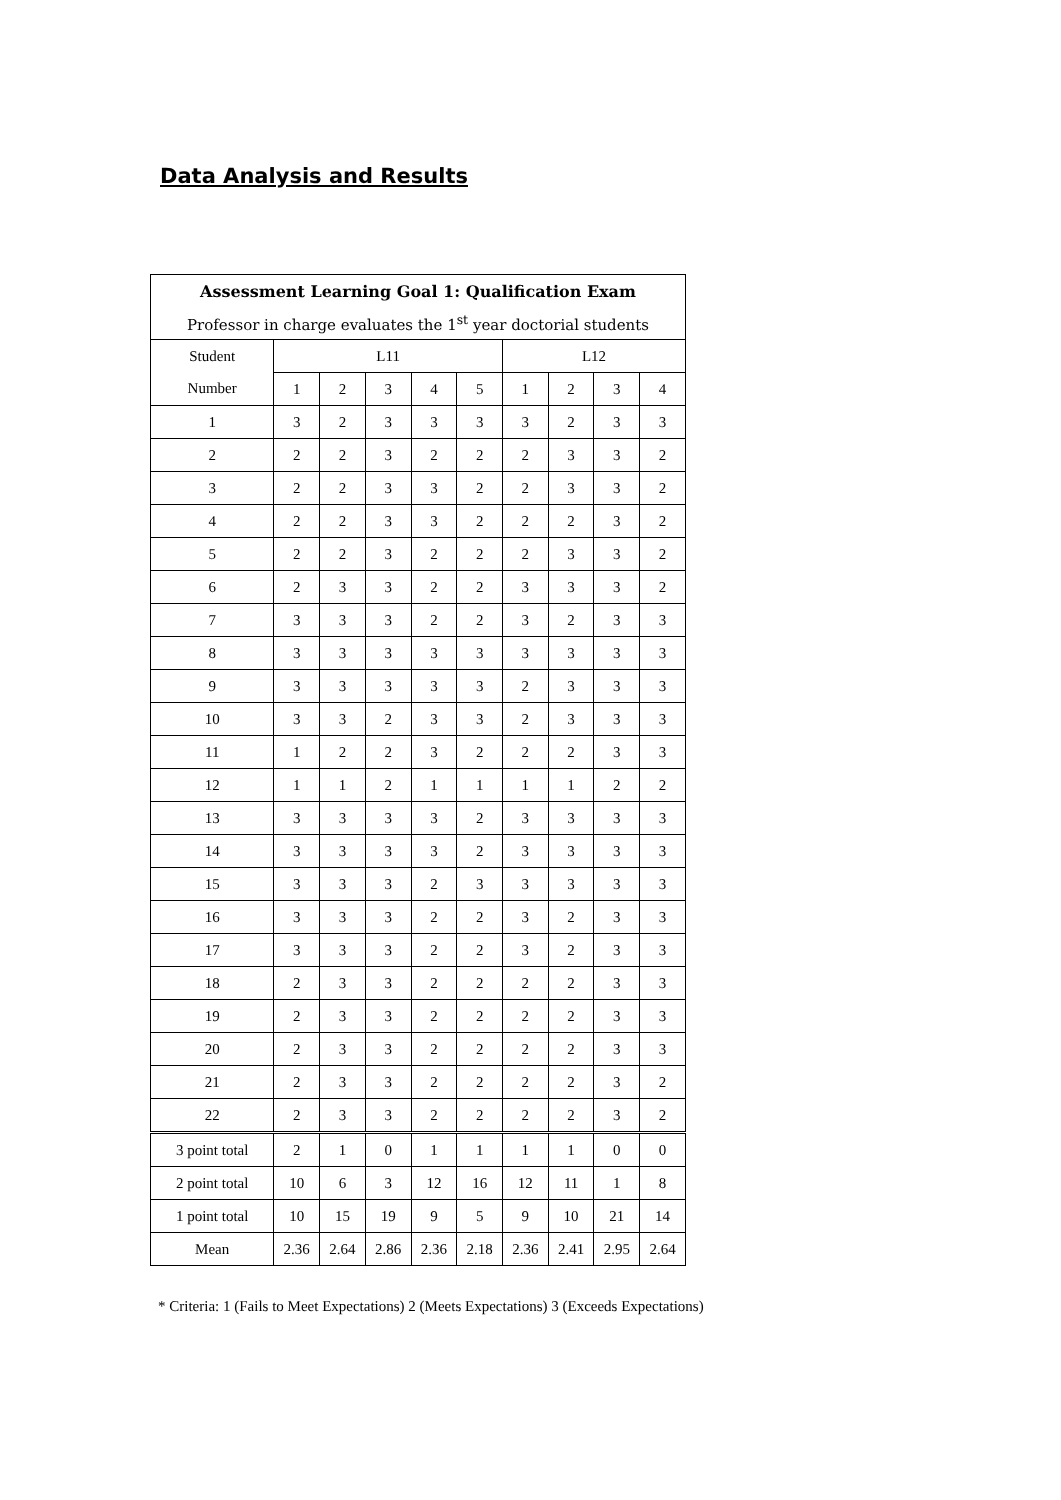Data Analysis and Results
| Assessment Learning Goal 1: Qualification Exam | | | | | | | | | |
| --- | --- | --- | --- | --- | --- | --- | --- | --- | --- |
| Professor in charge evaluates the 1<sup>st</sup> year doctorial students | | | | | | | | | |
| Student | L11 | | | | | L12 | | | |
| Number | 1 | 2 | 3 | 4 | 5 | 1 | 2 | 3 | 4 |
| 1 | 3 | 2 | 3 | 3 | 3 | 3 | 2 | 3 | 3 |
| 2 | 2 | 2 | 3 | 2 | 2 | 2 | 3 | 3 | 2 |
| 3 | 2 | 2 | 3 | 3 | 2 | 2 | 3 | 3 | 2 |
| 4 | 2 | 2 | 3 | 3 | 2 | 2 | 2 | 3 | 2 |
| 5 | 2 | 2 | 3 | 2 | 2 | 2 | 3 | 3 | 2 |
| 6 | 2 | 3 | 3 | 2 | 2 | 3 | 3 | 3 | 2 |
| 7 | 3 | 3 | 3 | 2 | 2 | 3 | 2 | 3 | 3 |
| 8 | 3 | 3 | 3 | 3 | 3 | 3 | 3 | 3 | 3 |
| 9 | 3 | 3 | 3 | 3 | 3 | 2 | 3 | 3 | 3 |
| 10 | 3 | 3 | 2 | 3 | 3 | 2 | 3 | 3 | 3 |
| 11 | 1 | 2 | 2 | 3 | 2 | 2 | 2 | 3 | 3 |
| 12 | 1 | 1 | 2 | 1 | 1 | 1 | 1 | 2 | 2 |
| 13 | 3 | 3 | 3 | 3 | 2 | 3 | 3 | 3 | 3 |
| 14 | 3 | 3 | 3 | 3 | 2 | 3 | 3 | 3 | 3 |
| 15 | 3 | 3 | 3 | 2 | 3 | 3 | 3 | 3 | 3 |
| 16 | 3 | 3 | 3 | 2 | 2 | 3 | 2 | 3 | 3 |
| 17 | 3 | 3 | 3 | 2 | 2 | 3 | 2 | 3 | 3 |
| 18 | 2 | 3 | 3 | 2 | 2 | 2 | 2 | 3 | 3 |
| 19 | 2 | 3 | 3 | 2 | 2 | 2 | 2 | 3 | 3 |
| 20 | 2 | 3 | 3 | 2 | 2 | 2 | 2 | 3 | 3 |
| 21 | 2 | 3 | 3 | 2 | 2 | 2 | 2 | 3 | 2 |
| 22 | 2 | 3 | 3 | 2 | 2 | 2 | 2 | 3 | 2 |
| 3 point total | 2 | 1 | 0 | 1 | 1 | 1 | 1 | 0 | 0 |
| 2 point total | 10 | 6 | 3 | 12 | 16 | 12 | 11 | 1 | 8 |
| 1 point total | 10 | 15 | 19 | 9 | 5 | 9 | 10 | 21 | 14 |
| Mean | 2.36 | 2.64 | 2.86 | 2.36 | 2.18 | 2.36 | 2.41 | 2.95 | 2.64 |
* Criteria: 1 (Fails to Meet Expectations) 2 (Meets Expectations) 3 (Exceeds Expectations)